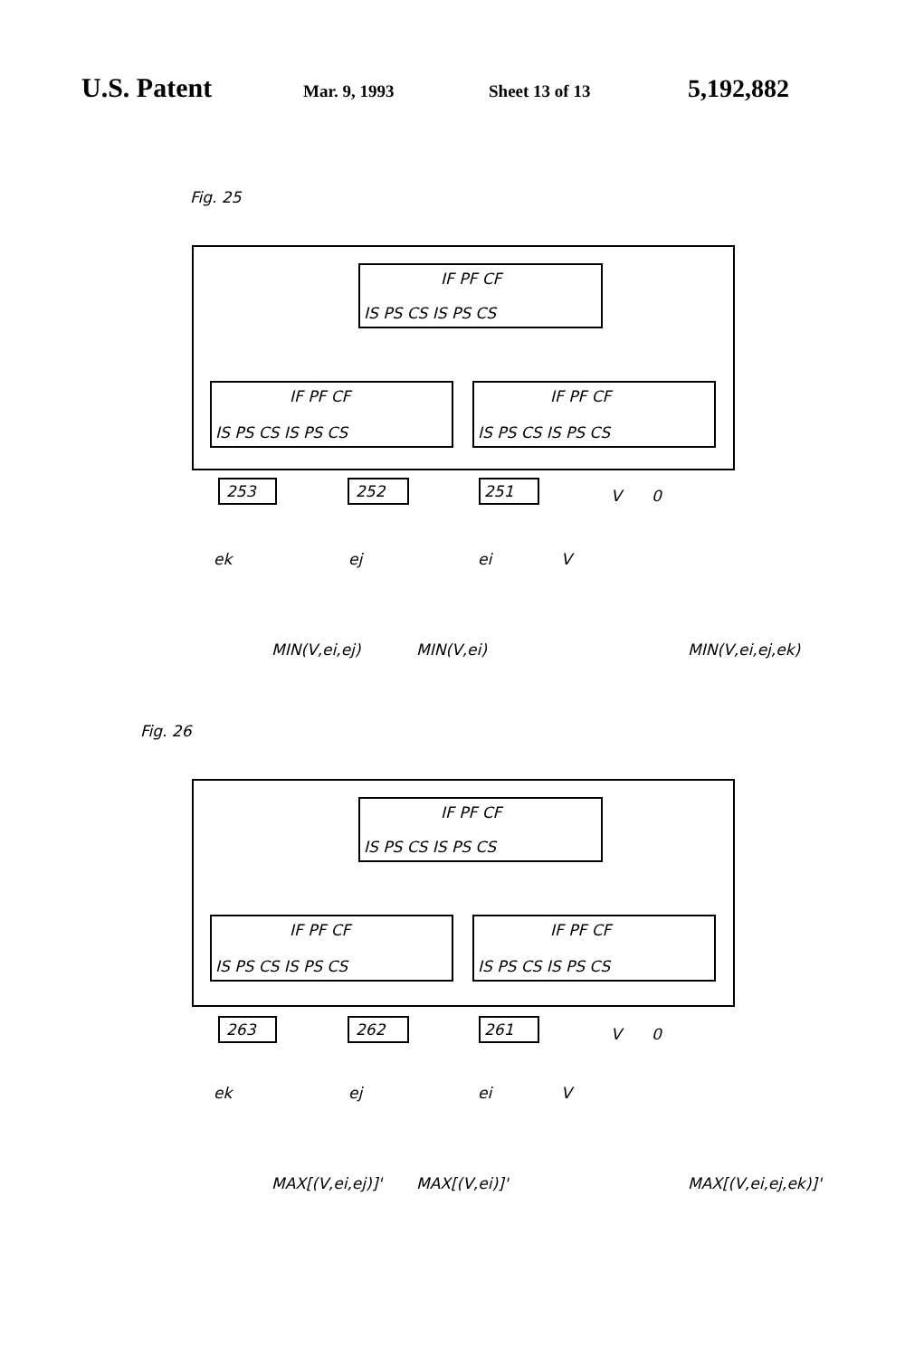U.S. Patent Mar. 9, 1993 Sheet 13 of 13 5,192,882
Fig. 25
IF PF CF
IS PS CS IS PS CS
IF PF CF
IS PS CS IS PS CS
IF PF CF
IS PS CS IS PS CS
253
252
251
V
0
ek
ej
ei
V
MIN(V,ei,ej)
MIN(V,ei)
MIN(V,ei,ej,ek)
Fig. 26
IF PF CF
IS PS CS IS PS CS
IF PF CF
IS PS CS IS PS CS
IF PF CF
IS PS CS IS PS CS
263
262
261
V
0
ek
ej
ei
V
MAX[(V,ei,ej)]'
MAX[(V,ei)]'
MAX[(V,ei,ej,ek)]'